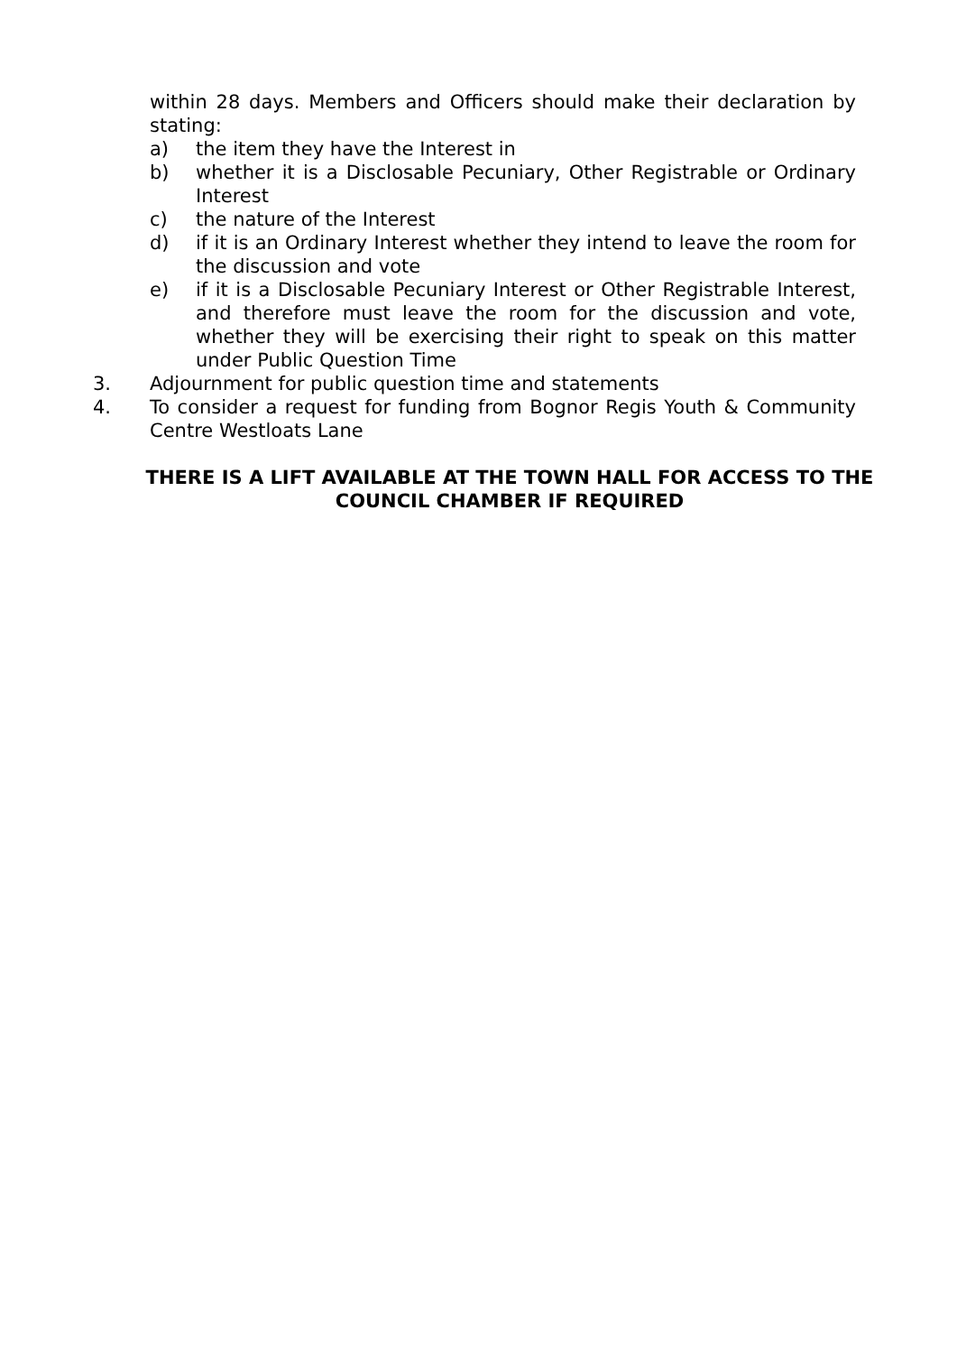within 28 days. Members and Officers should make their declaration by stating:
a) the item they have the Interest in
b) whether it is a Disclosable Pecuniary, Other Registrable or Ordinary Interest
c) the nature of the Interest
d) if it is an Ordinary Interest whether they intend to leave the room for the discussion and vote
e) if it is a Disclosable Pecuniary Interest or Other Registrable Interest, and therefore must leave the room for the discussion and vote, whether they will be exercising their right to speak on this matter under Public Question Time
3. Adjournment for public question time and statements
4. To consider a request for funding from Bognor Regis Youth & Community Centre Westloats Lane
THERE IS A LIFT AVAILABLE AT THE TOWN HALL FOR ACCESS TO THE COUNCIL CHAMBER IF REQUIRED